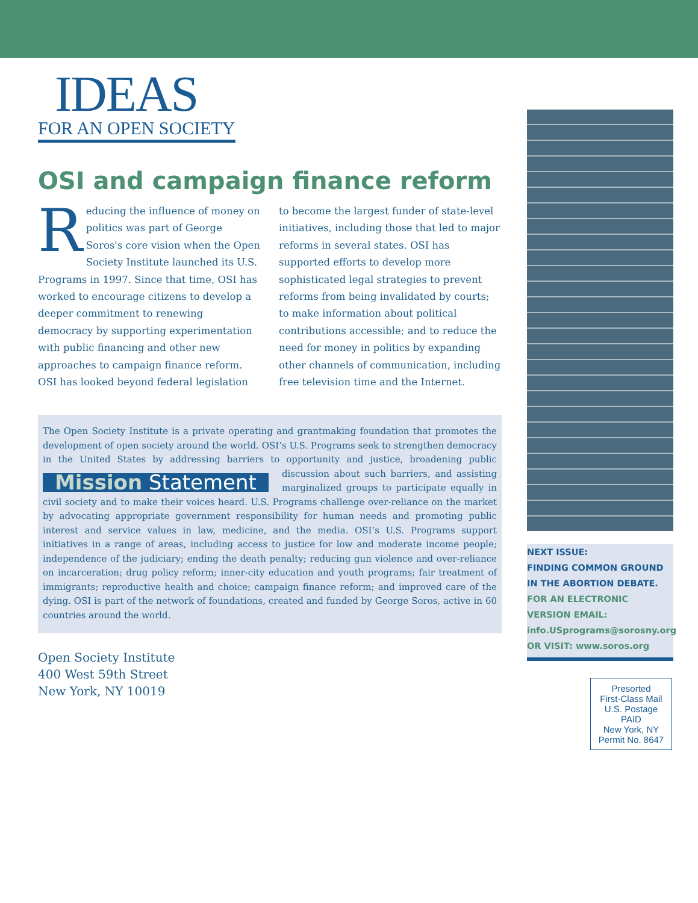IDEAS
FOR AN OPEN SOCIETY
OSI and campaign finance reform
Reducing the influence of money on politics was part of George Soros's core vision when the Open Society Institute launched its U.S. Programs in 1997. Since that time, OSI has worked to encourage citizens to develop a deeper commitment to renewing democracy by supporting experimentation with public financing and other new approaches to campaign finance reform. OSI has looked beyond federal legislation to become the largest funder of state-level initiatives, including those that led to major reforms in several states. OSI has supported efforts to develop more sophisticated legal strategies to prevent reforms from being invalidated by courts; to make information about political contributions accessible; and to reduce the need for money in politics by expanding other channels of communication, including free television time and the Internet.
The Open Society Institute is a private operating and grantmaking foundation that promotes the development of open society around the world. OSI’s U.S. Programs seek to strengthen democracy in the United States by addressing barriers to opportunity and justice, broadening public discussion Mission Statement about such barriers, and assisting marginalized groups to participate equally in civil society and to make their voices heard. U.S. Programs challenge over-reliance on the market by advocating appropriate government responsibility for human needs and promoting public interest and service values in law, medicine, and the media. OSI’s U.S. Programs support initiatives in a range of areas, including access to justice for low and moderate income people; independence of the judiciary; ending the death penalty; reducing gun violence and over-reliance on incarceration; drug policy reform; inner-city education and youth programs; fair treatment of immigrants; reproductive health and choice; campaign finance reform; and improved care of the dying. OSI is part of the network of foundations, created and funded by George Soros, active in 60 countries around the world.
Open Society Institute
400 West 59th Street
New York, NY 10019
NEXT ISSUE:
FINDING COMMON GROUND IN THE ABORTION DEBATE. FOR AN ELECTRONIC VERSION EMAIL: info.USprograms@sorosny.org OR VISIT: www.soros.org
Presorted
First-Class Mail
U.S. Postage
PAID
New York, NY
Permit No. 8647